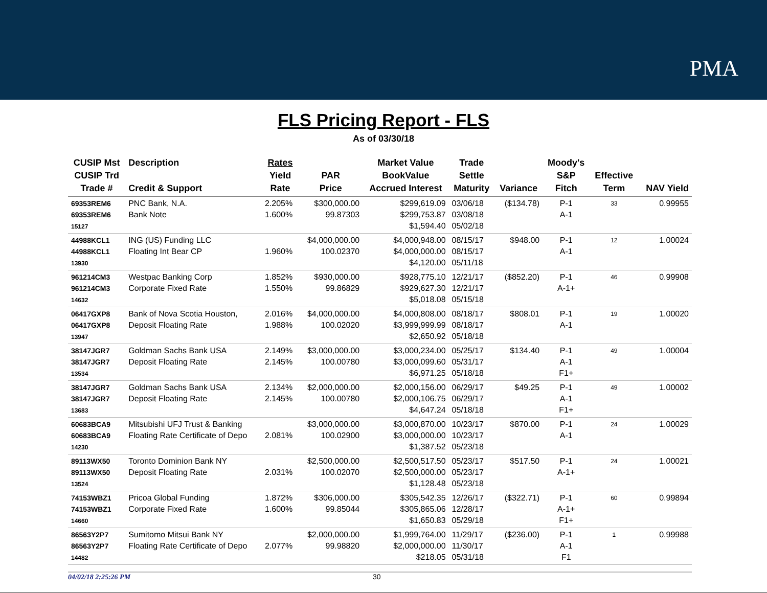PMA
FLS Pricing Report - FLS
As of 03/30/18
| CUSIP Mst CUSIP Trd Trade # | Description Credit & Support | Rates Yield Rate | PAR Price | Market Value BookValue Accrued Interest | Trade Settle Maturity | Variance | Moody's S&P Fitch | Effective Term | NAV Yield |
| --- | --- | --- | --- | --- | --- | --- | --- | --- | --- |
| 69353REM6 69353REM6 15127 | PNC Bank, N.A. Bank Note | 2.205% 1.600% | $300,000.00 99.87303 | $299,619.09 $299,753.87 $1,594.40 | 03/06/18 03/08/18 05/02/18 | ($134.78) | P-1 A-1 | 33 | 0.99955 |
| 44988KCL1 44988KCL1 13930 | ING (US) Funding LLC Floating Int Bear CP | 1.960% | $4,000,000.00 100.02370 | $4,000,948.00 $4,000,000.00 $4,120.00 | 08/15/17 08/15/17 05/11/18 | $948.00 | P-1 A-1 | 12 | 1.00024 |
| 961214CM3 961214CM3 14632 | Westpac Banking Corp Corporate Fixed Rate | 1.852% 1.550% | $930,000.00 99.86829 | $928,775.10 $929,627.30 $5,018.08 | 12/21/17 12/21/17 05/15/18 | ($852.20) | P-1 A-1+ | 46 | 0.99908 |
| 06417GXP8 06417GXP8 13947 | Bank of Nova Scotia Houston, Deposit Floating Rate | 2.016% 1.988% | $4,000,000.00 100.02020 | $4,000,808.00 $3,999,999.99 $2,650.92 | 08/18/17 08/18/17 05/18/18 | $808.01 | P-1 A-1 | 19 | 1.00020 |
| 38147JGR7 38147JGR7 13534 | Goldman Sachs Bank USA Deposit Floating Rate | 2.149% 2.145% | $3,000,000.00 100.00780 | $3,000,234.00 $3,000,099.60 $6,971.25 | 05/25/17 05/31/17 05/18/18 | $134.40 | P-1 A-1 F1+ | 49 | 1.00004 |
| 38147JGR7 38147JGR7 13683 | Goldman Sachs Bank USA Deposit Floating Rate | 2.134% 2.145% | $2,000,000.00 100.00780 | $2,000,156.00 $2,000,106.75 $4,647.24 | 06/29/17 06/29/17 05/18/18 | $49.25 | P-1 A-1 F1+ | 49 | 1.00002 |
| 60683BCA9 60683BCA9 14230 | Mitsubishi UFJ Trust & Banking Floating Rate Certificate of Depo | 2.081% | $3,000,000.00 100.02900 | $3,000,870.00 $3,000,000.00 $1,387.52 | 10/23/17 10/23/17 05/23/18 | $870.00 | P-1 A-1 | 24 | 1.00029 |
| 89113WX50 89113WX50 13524 | Toronto Dominion Bank NY Deposit Floating Rate | 2.031% | $2,500,000.00 100.02070 | $2,500,517.50 $2,500,000.00 $1,128.48 | 05/23/17 05/23/17 05/23/18 | $517.50 | P-1 A-1+ | 24 | 1.00021 |
| 74153WBZ1 74153WBZ1 14660 | Pricoa Global Funding Corporate Fixed Rate | 1.872% 1.600% | $306,000.00 99.85044 | $305,542.35 $305,865.06 $1,650.83 | 12/26/17 12/28/17 05/29/18 | ($322.71) | P-1 A-1+ F1+ | 60 | 0.99894 |
| 86563Y2P7 86563Y2P7 14482 | Sumitomo Mitsui Bank NY Floating Rate Certificate of Depo | 2.077% | $2,000,000.00 99.98820 | $1,999,764.00 $2,000,000.00 $218.05 | 11/29/17 11/30/17 05/31/18 | ($236.00) | P-1 A-1 F1 | 1 | 0.99988 |
04/02/18 2:25:26 PM 30